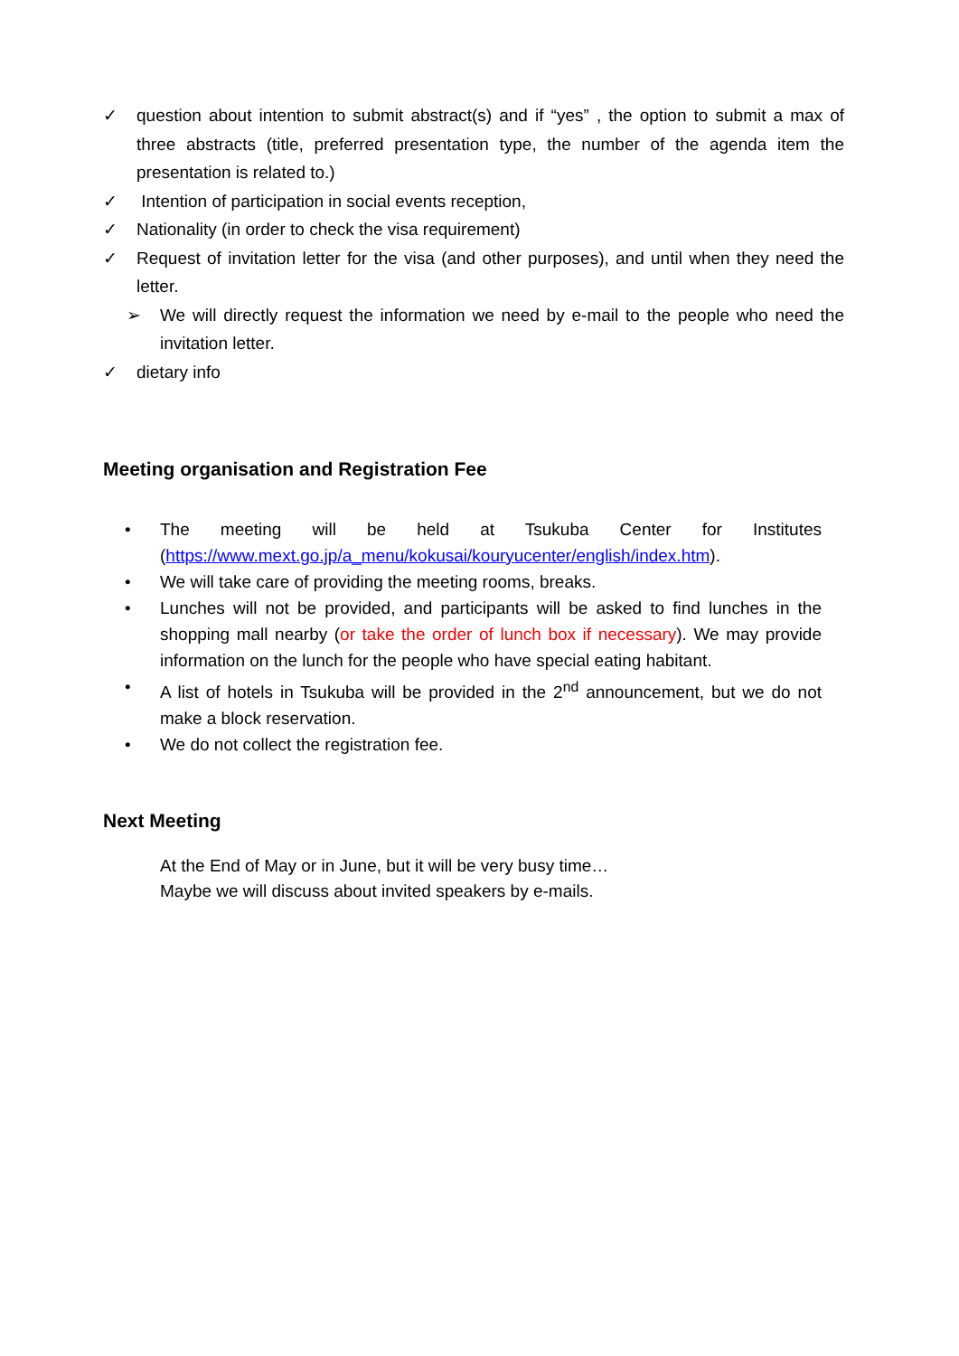✓ question about intention to submit abstract(s) and if “yes” , the option to submit a max of three abstracts (title, preferred presentation type, the number of the agenda item the presentation is related to.)
✓ Intention of participation in social events reception,
✓ Nationality (in order to check the visa requirement)
✓ Request of invitation letter for the visa (and other purposes), and until when they need the letter.
➢ We will directly request the information we need by e-mail to the people who need the invitation letter.
✓ dietary info
Meeting organisation and Registration Fee
• The meeting will be held at Tsukuba Center for Institutes (https://www.mext.go.jp/a_menu/kokusai/kouryucenter/english/index.htm).
• We will take care of providing the meeting rooms, breaks.
• Lunches will not be provided, and participants will be asked to find lunches in the shopping mall nearby (or take the order of lunch box if necessary). We may provide information on the lunch for the people who have special eating habitant.
• A list of hotels in Tsukuba will be provided in the 2<sup>nd</sup> announcement, but we do not make a block reservation.
• We do not collect the registration fee.
Next Meeting
At the End of May or in June, but it will be very busy time…
Maybe we will discuss about invited speakers by e-mails.